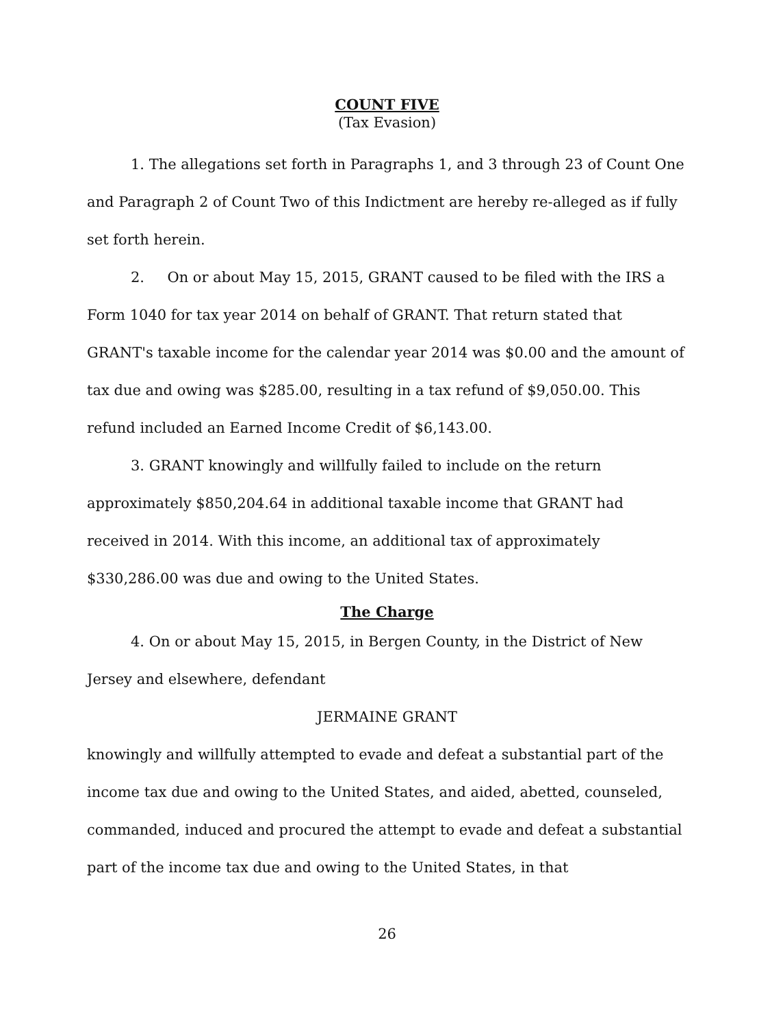COUNT FIVE
(Tax Evasion)
1. The allegations set forth in Paragraphs 1, and 3 through 23 of Count One and Paragraph 2 of Count Two of this Indictment are hereby re-alleged as if fully set forth herein.
2. On or about May 15, 2015, GRANT caused to be filed with the IRS a Form 1040 for tax year 2014 on behalf of GRANT. That return stated that GRANT's taxable income for the calendar year 2014 was $0.00 and the amount of tax due and owing was $285.00, resulting in a tax refund of $9,050.00. This refund included an Earned Income Credit of $6,143.00.
3. GRANT knowingly and willfully failed to include on the return approximately $850,204.64 in additional taxable income that GRANT had received in 2014. With this income, an additional tax of approximately $330,286.00 was due and owing to the United States.
The Charge
4. On or about May 15, 2015, in Bergen County, in the District of New Jersey and elsewhere, defendant
JERMAINE GRANT
knowingly and willfully attempted to evade and defeat a substantial part of the income tax due and owing to the United States, and aided, abetted, counseled, commanded, induced and procured the attempt to evade and defeat a substantial part of the income tax due and owing to the United States, in that
26